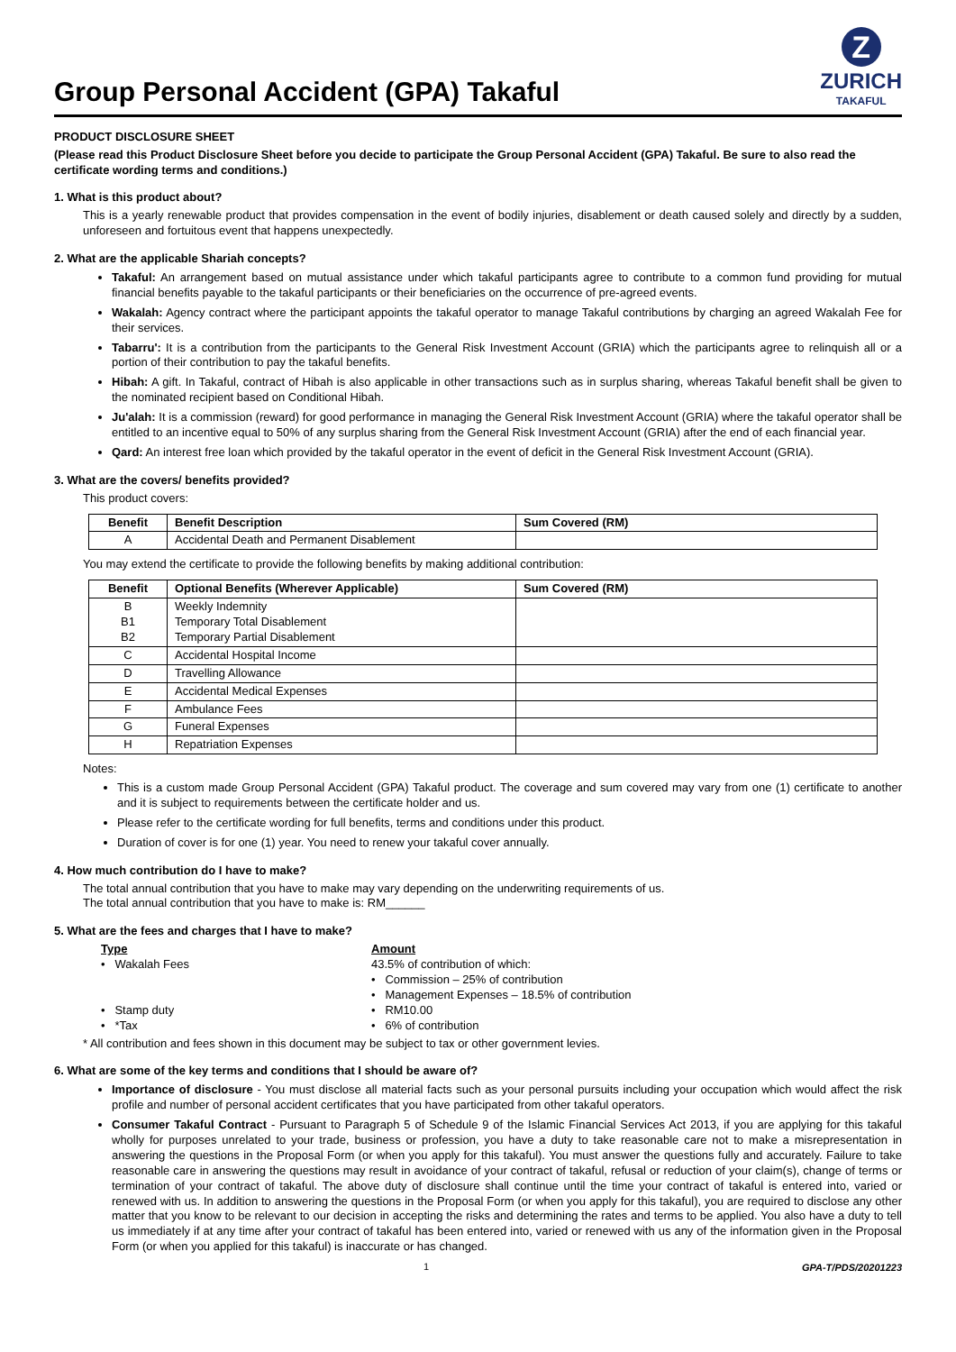Group Personal Accident (GPA) Takaful
Z
ZURICH
TAKAFUL
PRODUCT DISCLOSURE SHEET
(Please read this Product Disclosure Sheet before you decide to participate the Group Personal Accident (GPA) Takaful. Be sure to also read the certificate wording terms and conditions.)
1. What is this product about?
This is a yearly renewable product that provides compensation in the event of bodily injuries, disablement or death caused solely and directly by a sudden, unforeseen and fortuitous event that happens unexpectedly.
2. What are the applicable Shariah concepts?
Takaful: An arrangement based on mutual assistance under which takaful participants agree to contribute to a common fund providing for mutual financial benefits payable to the takaful participants or their beneficiaries on the occurrence of pre-agreed events.
Wakalah: Agency contract where the participant appoints the takaful operator to manage Takaful contributions by charging an agreed Wakalah Fee for their services.
Tabarru': It is a contribution from the participants to the General Risk Investment Account (GRIA) which the participants agree to relinquish all or a portion of their contribution to pay the takaful benefits.
Hibah: A gift. In Takaful, contract of Hibah is also applicable in other transactions such as in surplus sharing, whereas Takaful benefit shall be given to the nominated recipient based on Conditional Hibah.
Ju'alah: It is a commission (reward) for good performance in managing the General Risk Investment Account (GRIA) where the takaful operator shall be entitled to an incentive equal to 50% of any surplus sharing from the General Risk Investment Account (GRIA) after the end of each financial year.
Qard: An interest free loan which provided by the takaful operator in the event of deficit in the General Risk Investment Account (GRIA).
3. What are the covers/ benefits provided?
This product covers:
| Benefit | Benefit Description | Sum Covered (RM) |
| --- | --- | --- |
| A | Accidental Death and Permanent Disablement | |
You may extend the certificate to provide the following benefits by making additional contribution:
| Benefit | Optional Benefits (Wherever Applicable) | Sum Covered (RM) |
| --- | --- | --- |
| B B1 B2 | Weekly Indemnity Temporary Total Disablement Temporary Partial Disablement | |
| C | Accidental Hospital Income | |
| D | Travelling Allowance | |
| E | Accidental Medical Expenses | |
| F | Ambulance Fees | |
| G | Funeral Expenses | |
| H | Repatriation Expenses | |
Notes:
This is a custom made Group Personal Accident (GPA) Takaful product. The coverage and sum covered may vary from one (1) certificate to another and it is subject to requirements between the certificate holder and us.
Please refer to the certificate wording for full benefits, terms and conditions under this product.
Duration of cover is for one (1) year. You need to renew your takaful cover annually.
4. How much contribution do I have to make?
The total annual contribution that you have to make may vary depending on the underwriting requirements of us.
The total annual contribution that you have to make is: RM______
5. What are the fees and charges that I have to make?
Type
Amount
• Wakalah Fees
43.5% of contribution of which:
• Commission – 25% of contribution
• Management Expenses – 18.5% of contribution
• Stamp duty
• RM10.00
• *Tax
• 6% of contribution
* All contribution and fees shown in this document may be subject to tax or other government levies.
6. What are some of the key terms and conditions that I should be aware of?
Importance of disclosure - You must disclose all material facts such as your personal pursuits including your occupation which would affect the risk profile and number of personal accident certificates that you have participated from other takaful operators.
Consumer Takaful Contract - Pursuant to Paragraph 5 of Schedule 9 of the Islamic Financial Services Act 2013, if you are applying for this takaful wholly for purposes unrelated to your trade, business or profession, you have a duty to take reasonable care not to make a misrepresentation in answering the questions in the Proposal Form (or when you apply for this takaful). You must answer the questions fully and accurately. Failure to take reasonable care in answering the questions may result in avoidance of your contract of takaful, refusal or reduction of your claim(s), change of terms or termination of your contract of takaful. The above duty of disclosure shall continue until the time your contract of takaful is entered into, varied or renewed with us. In addition to answering the questions in the Proposal Form (or when you apply for this takaful), you are required to disclose any other matter that you know to be relevant to our decision in accepting the risks and determining the rates and terms to be applied. You also have a duty to tell us immediately if at any time after your contract of takaful has been entered into, varied or renewed with us any of the information given in the Proposal Form (or when you applied for this takaful) is inaccurate or has changed.
1 GPA-T/PDS/20201223